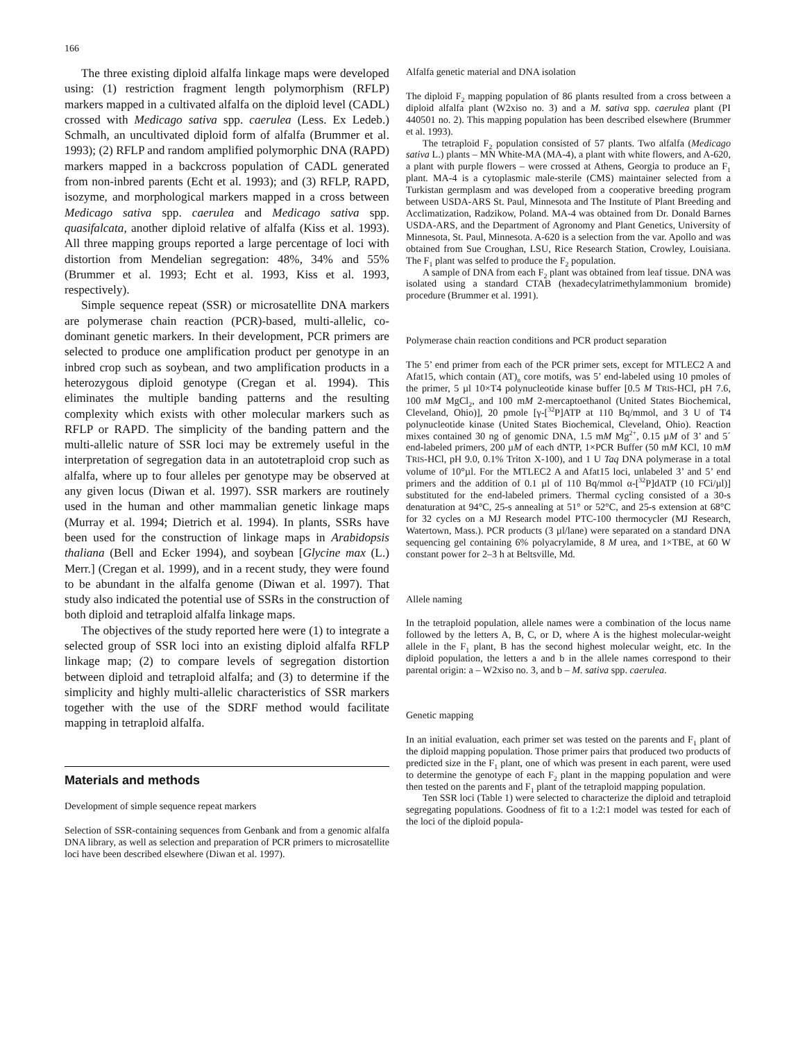166
The three existing diploid alfalfa linkage maps were developed using: (1) restriction fragment length polymorphism (RFLP) markers mapped in a cultivated alfalfa on the diploid level (CADL) crossed with Medicago sativa spp. caerulea (Less. Ex Ledeb.) Schmalh, an uncultivated diploid form of alfalfa (Brummer et al. 1993); (2) RFLP and random amplified polymorphic DNA (RAPD) markers mapped in a backcross population of CADL generated from non-inbred parents (Echt et al. 1993); and (3) RFLP, RAPD, isozyme, and morphological markers mapped in a cross between Medicago sativa spp. caerulea and Medicago sativa spp. quasifalcata, another diploid relative of alfalfa (Kiss et al. 1993). All three mapping groups reported a large percentage of loci with distortion from Mendelian segregation: 48%, 34% and 55% (Brummer et al. 1993; Echt et al. 1993, Kiss et al. 1993, respectively).
Simple sequence repeat (SSR) or microsatellite DNA markers are polymerase chain reaction (PCR)-based, multi-allelic, co-dominant genetic markers. In their development, PCR primers are selected to produce one amplification product per genotype in an inbred crop such as soybean, and two amplification products in a heterozygous diploid genotype (Cregan et al. 1994). This eliminates the multiple banding patterns and the resulting complexity which exists with other molecular markers such as RFLP or RAPD. The simplicity of the banding pattern and the multi-allelic nature of SSR loci may be extremely useful in the interpretation of segregation data in an autotetraploid crop such as alfalfa, where up to four alleles per genotype may be observed at any given locus (Diwan et al. 1997). SSR markers are routinely used in the human and other mammalian genetic linkage maps (Murray et al. 1994; Dietrich et al. 1994). In plants, SSRs have been used for the construction of linkage maps in Arabidopsis thaliana (Bell and Ecker 1994), and soybean [Glycine max (L.) Merr.] (Cregan et al. 1999), and in a recent study, they were found to be abundant in the alfalfa genome (Diwan et al. 1997). That study also indicated the potential use of SSRs in the construction of both diploid and tetraploid alfalfa linkage maps.
The objectives of the study reported here were (1) to integrate a selected group of SSR loci into an existing diploid alfalfa RFLP linkage map; (2) to compare levels of segregation distortion between diploid and tetraploid alfalfa; and (3) to determine if the simplicity and highly multi-allelic characteristics of SSR markers together with the use of the SDRF method would facilitate mapping in tetraploid alfalfa.
Materials and methods
Development of simple sequence repeat markers
Selection of SSR-containing sequences from Genbank and from a genomic alfalfa DNA library, as well as selection and preparation of PCR primers to microsatellite loci have been described elsewhere (Diwan et al. 1997).
Alfalfa genetic material and DNA isolation
The diploid F<sub>2</sub> mapping population of 86 plants resulted from a cross between a diploid alfalfa plant (W2xiso no. 3) and a M. sativa spp. caerulea plant (PI 440501 no. 2). This mapping population has been described elsewhere (Brummer et al. 1993).
The tetraploid F<sub>2</sub> population consisted of 57 plants. Two alfalfa (Medicago sativa L.) plants – MN White-MA (MA-4), a plant with white flowers, and A-620, a plant with purple flowers – were crossed at Athens, Georgia to produce an F<sub>1</sub> plant. MA-4 is a cytoplasmic male-sterile (CMS) maintainer selected from a Turkistan germplasm and was developed from a cooperative breeding program between USDA-ARS St. Paul, Minnesota and The Institute of Plant Breeding and Acclimatization, Radzikow, Poland. MA-4 was obtained from Dr. Donald Barnes USDA-ARS, and the Department of Agronomy and Plant Genetics, University of Minnesota, St. Paul, Minnesota. A-620 is a selection from the var. Apollo and was obtained from Sue Croughan, LSU, Rice Research Station, Crowley, Louisiana. The F<sub>1</sub> plant was selfed to produce the F<sub>2</sub> population.
A sample of DNA from each F<sub>2</sub> plant was obtained from leaf tissue. DNA was isolated using a standard CTAB (hexadecylatrimethylammonium bromide) procedure (Brummer et al. 1991).
Polymerase chain reaction conditions and PCR product separation
The 5’ end primer from each of the PCR primer sets, except for MTLEC2 A and Afat15, which contain (AT)<sub>n</sub> core motifs, was 5’ end-labeled using 10 pmoles of the primer, 5 µl 10×T4 polynucleotide kinase buffer [0.5 M TRIS-HCl, pH 7.6, 100 mM MgCl<sub>2</sub>, and 100 mM 2-mercaptoethanol (United States Biochemical, Cleveland, Ohio)], 20 pmole [γ-[<sup>32</sup>P]ATP at 110 Bq/mmol, and 3 U of T4 polynucleotide kinase (United States Biochemical, Cleveland, Ohio). Reaction mixes contained 30 ng of genomic DNA, 1.5 mM Mg<sup>2+</sup>, 0.15 µM of 3’ and 5´ end-labeled primers, 200 µM of each dNTP, 1×PCR Buffer (50 mM KCl, 10 mM TRIS-HCl, pH 9.0, 0.1% Triton X-100), and 1 U Taq DNA polymerase in a total volume of 10°µl. For the MTLEC2 A and Afat15 loci, unlabeled 3’ and 5’ end primers and the addition of 0.1 µl of 110 Bq/mmol α-[<sup>32</sup>P]dATP (10 FCi/µl)] substituted for the end-labeled primers. Thermal cycling consisted of a 30-s denaturation at 94°C, 25-s annealing at 51° or 52°C, and 25-s extension at 68°C for 32 cycles on a MJ Research model PTC-100 thermocycler (MJ Research, Watertown, Mass.). PCR products (3 µl/lane) were separated on a standard DNA sequencing gel containing 6% polyacrylamide, 8 M urea, and 1×TBE, at 60 W constant power for 2–3 h at Beltsville, Md.
Allele naming
In the tetraploid population, allele names were a combination of the locus name followed by the letters A, B, C, or D, where A is the highest molecular-weight allele in the F<sub>1</sub> plant, B has the second highest molecular weight, etc. In the diploid population, the letters a and b in the allele names correspond to their parental origin: a – W2xiso no. 3, and b – M. sativa spp. caerulea.
Genetic mapping
In an initial evaluation, each primer set was tested on the parents and F<sub>1</sub> plant of the diploid mapping population. Those primer pairs that produced two products of predicted size in the F<sub>1</sub> plant, one of which was present in each parent, were used to determine the genotype of each F<sub>2</sub> plant in the mapping population and were then tested on the parents and F<sub>1</sub> plant of the tetraploid mapping population.
Ten SSR loci (Table 1) were selected to characterize the diploid and tetraploid segregating populations. Goodness of fit to a 1:2:1 model was tested for each of the loci of the diploid popula-